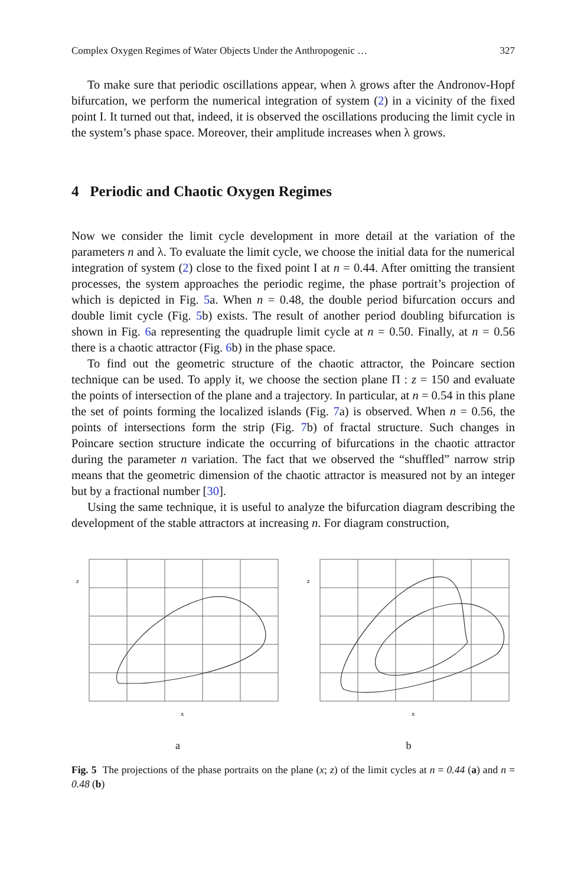Complex Oxygen Regimes of Water Objects Under the Anthropogenic … 327
To make sure that periodic oscillations appear, when λ grows after the Andronov-Hopf bifurcation, we perform the numerical integration of system (2) in a vicinity of the fixed point I. It turned out that, indeed, it is observed the oscillations producing the limit cycle in the system’s phase space. Moreover, their amplitude increases when λ grows.
4 Periodic and Chaotic Oxygen Regimes
Now we consider the limit cycle development in more detail at the variation of the parameters n and λ. To evaluate the limit cycle, we choose the initial data for the numerical integration of system (2) close to the fixed point I at n = 0.44. After omitting the transient processes, the system approaches the periodic regime, the phase portrait’s projection of which is depicted in Fig. 5a. When n = 0.48, the double period bifurcation occurs and double limit cycle (Fig. 5b) exists. The result of another period doubling bifurcation is shown in Fig. 6a representing the quadruple limit cycle at n = 0.50. Finally, at n = 0.56 there is a chaotic attractor (Fig. 6b) in the phase space.
To find out the geometric structure of the chaotic attractor, the Poincare section technique can be used. To apply it, we choose the section plane Π : z = 150 and evaluate the points of intersection of the plane and a trajectory. In particular, at n = 0.54 in this plane the set of points forming the localized islands (Fig. 7a) is observed. When n = 0.56, the points of intersections form the strip (Fig. 7b) of fractal structure. Such changes in Poincare section structure indicate the occurring of bifurcations in the chaotic attractor during the parameter n variation. The fact that we observed the “shuffled” narrow strip means that the geometric dimension of the chaotic attractor is measured not by an integer but by a fractional number [30].
Using the same technique, it is useful to analyze the bifurcation diagram describing the development of the stable attractors at increasing n. For diagram construction,
z
x
a
z
x
b
Fig. 5 The projections of the phase portraits on the plane (x; z) of the limit cycles at n = 0.44 (a) and n = 0.48 (b)